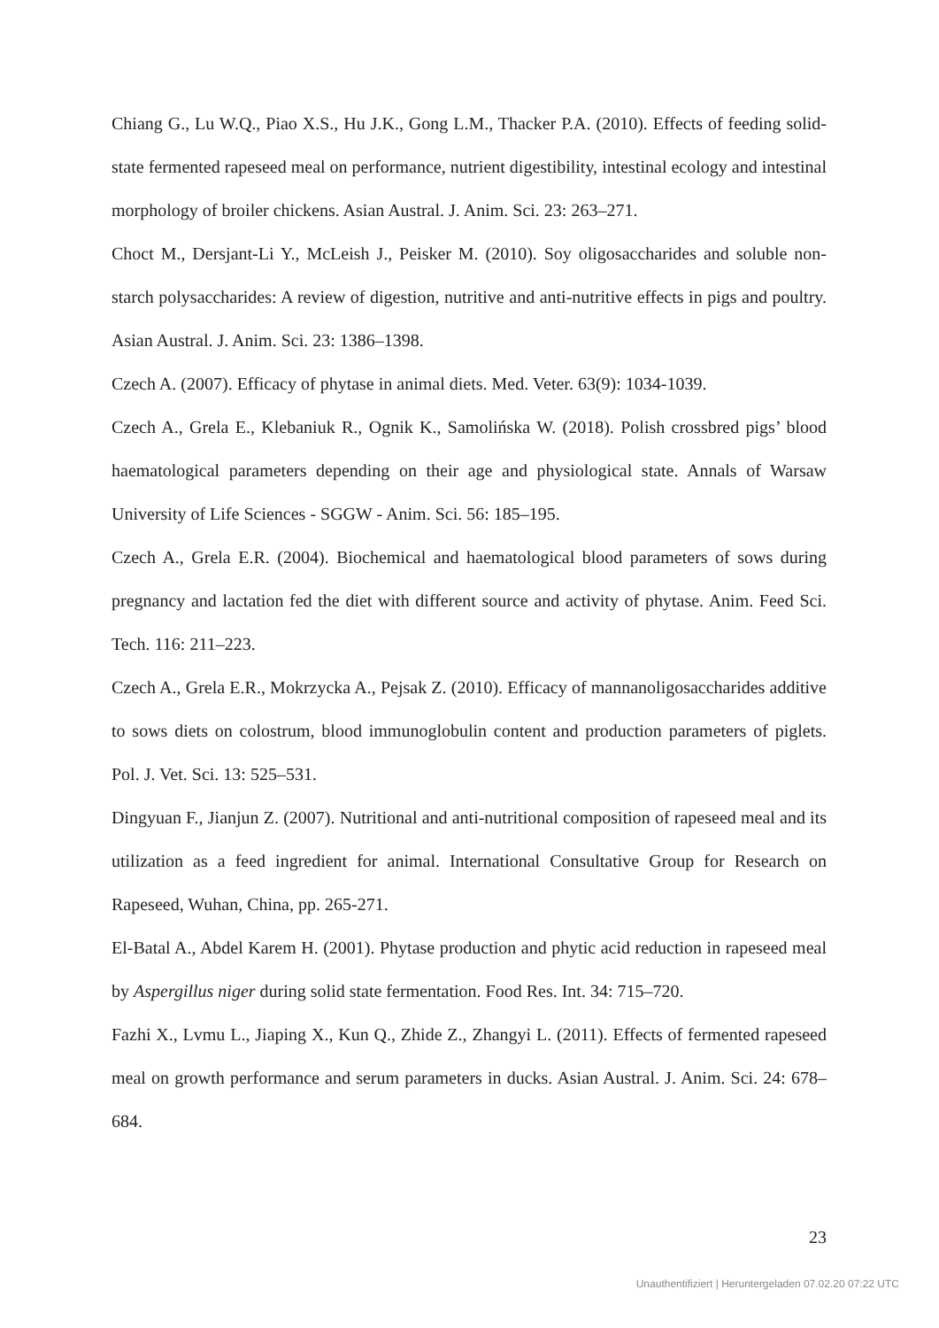Chiang G., Lu W.Q., Piao X.S., Hu J.K., Gong L.M., Thacker P.A. (2010). Effects of feeding solid-state fermented rapeseed meal on performance, nutrient digestibility, intestinal ecology and intestinal morphology of broiler chickens. Asian Austral. J. Anim. Sci. 23: 263–271.
Choct M., Dersjant-Li Y., McLeish J., Peisker M. (2010). Soy oligosaccharides and soluble non-starch polysaccharides: A review of digestion, nutritive and anti-nutritive effects in pigs and poultry. Asian Austral. J. Anim. Sci. 23: 1386–1398.
Czech A. (2007). Efficacy of phytase in animal diets. Med. Veter. 63(9): 1034-1039.
Czech A., Grela E., Klebaniuk R., Ognik K., Samolińska W. (2018). Polish crossbred pigs’ blood haematological parameters depending on their age and physiological state. Annals of Warsaw University of Life Sciences - SGGW - Anim. Sci. 56: 185–195.
Czech A., Grela E.R. (2004). Biochemical and haematological blood parameters of sows during pregnancy and lactation fed the diet with different source and activity of phytase. Anim. Feed Sci. Tech. 116: 211–223.
Czech A., Grela E.R., Mokrzycka A., Pejsak Z. (2010). Efficacy of mannanoligosaccharides additive to sows diets on colostrum, blood immunoglobulin content and production parameters of piglets. Pol. J. Vet. Sci. 13: 525–531.
Dingyuan F., Jianjun Z. (2007). Nutritional and anti-nutritional composition of rapeseed meal and its utilization as a feed ingredient for animal. International Consultative Group for Research on Rapeseed, Wuhan, China, pp. 265-271.
El-Batal A., Abdel Karem H. (2001). Phytase production and phytic acid reduction in rapeseed meal by Aspergillus niger during solid state fermentation. Food Res. Int. 34: 715–720.
Fazhi X., Lvmu L., Jiaping X., Kun Q., Zhide Z., Zhangyi L. (2011). Effects of fermented rapeseed meal on growth performance and serum parameters in ducks. Asian Austral. J. Anim. Sci. 24: 678–684.
23
Unauthentifiziert | Heruntergeladen 07.02.20 07:22 UTC